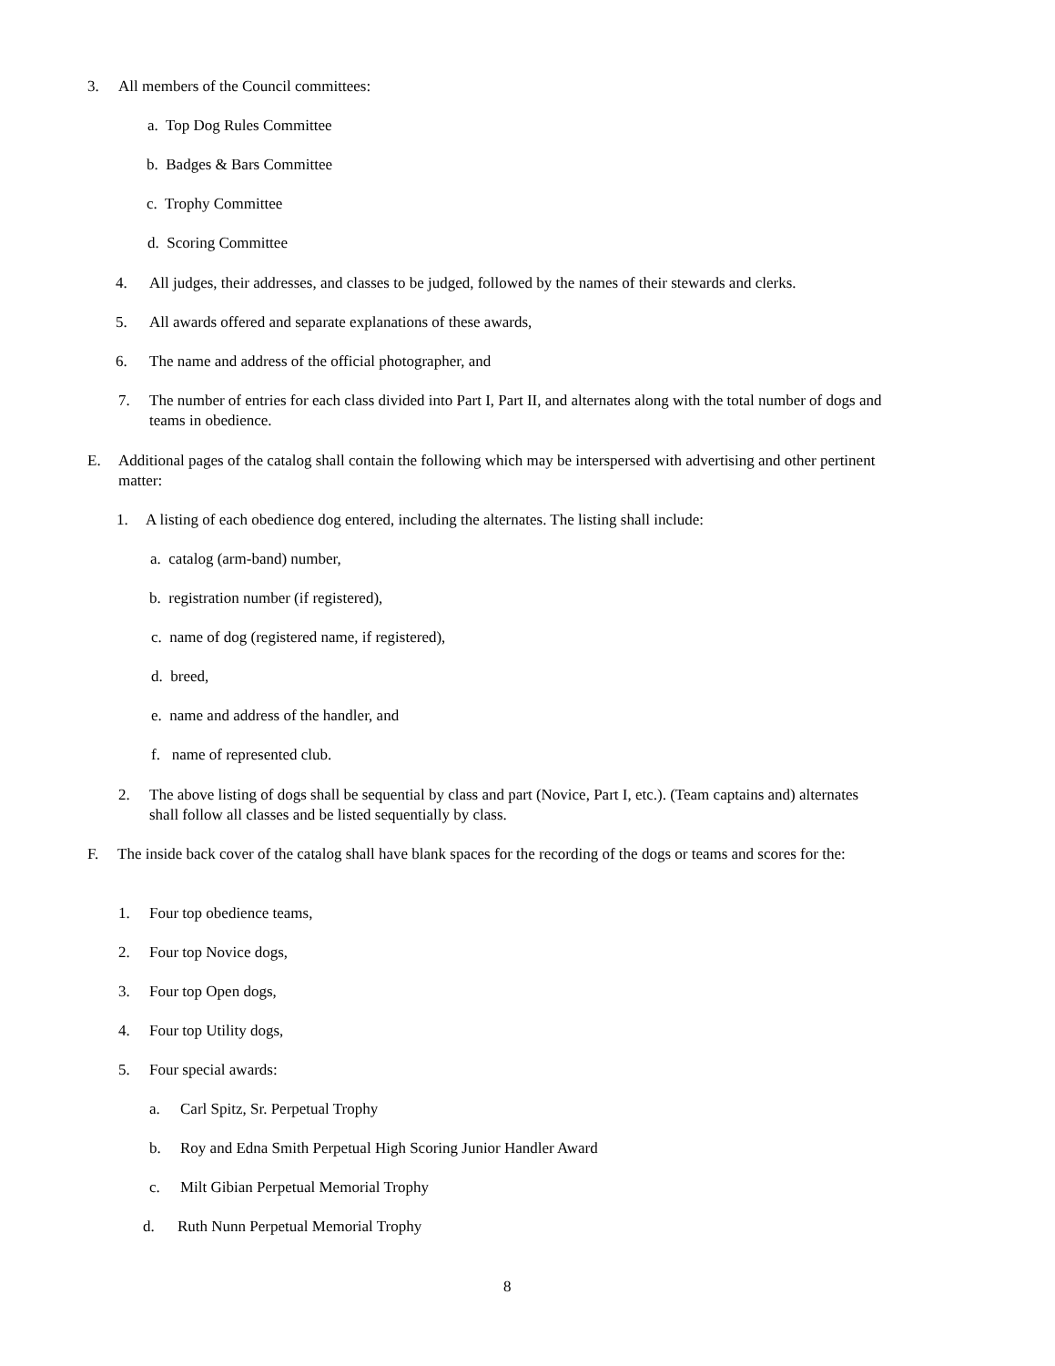3. All members of the Council committees:
a. Top Dog Rules Committee
b. Badges & Bars Committee
c. Trophy Committee
d. Scoring Committee
4. All judges, their addresses, and classes to be judged, followed by the names of their stewards and clerks.
5. All awards offered and separate explanations of these awards,
6. The name and address of the official photographer, and
7. The number of entries for each class divided into Part I, Part II, and alternates along with the total number of dogs and teams in obedience.
E. Additional pages of the catalog shall contain the following which may be interspersed with advertising and other pertinent matter:
1. A listing of each obedience dog entered, including the alternates. The listing shall include:
a. catalog (arm-band) number,
b. registration number (if registered),
c. name of dog (registered name, if registered),
d. breed,
e. name and address of the handler, and
f. name of represented club.
2. The above listing of dogs shall be sequential by class and part (Novice, Part I, etc.). (Team captains and) alternates shall follow all classes and be listed sequentially by class.
F. The inside back cover of the catalog shall have blank spaces for the recording of the dogs or teams and scores for the:
1. Four top obedience teams,
2. Four top Novice dogs,
3. Four top Open dogs,
4. Four top Utility dogs,
5. Four special awards:
a. Carl Spitz, Sr. Perpetual Trophy
b. Roy and Edna Smith Perpetual High Scoring Junior Handler Award
c. Milt Gibian Perpetual Memorial Trophy
d. Ruth Nunn Perpetual Memorial Trophy
8